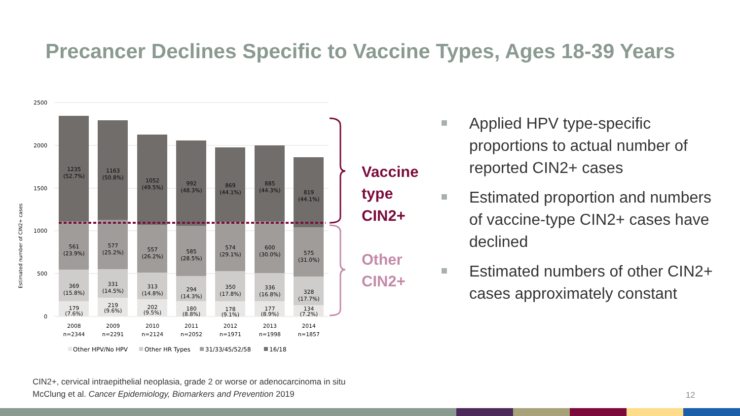Precancer Declines Specific to Vaccine Types, Ages 18-39 Years
Estimated number of CIN2+ cases
2500
2000
1500
1000
500
0
1235
(52.7%)
561
(23.9%)
369
(15.8%)
179
(7.6%)
1163
(50.8%)
577
(25.2%)
331
(14.5%)
219
(9.6%)
1052
(49.5%)
557
(26.2%)
313
(14.8%)
202
(9.5%)
992
(48.3%)
585
(28.5%)
294
(14.3%)
180
(8.8%)
869
(44.1%)
574
(29.1%)
350
(17.8%)
178
(9.1%)
885
(44.3%)
600
(30.0%)
336
(16.8%)
177
(8.9%)
819
(44.1%)
575
(31.0%)
328
(17.7%)
134
(7.2%)
2008
n=2344
2009
n=2291
2010
n=2124
2011
n=2052
2012
n=1971
2013
n=1998
2014
n=1857
Other HPV/No HPV
Other HR Types
31/33/45/52/58
16/18
Vaccine
type
CIN2+
Other
CIN2+
Applied HPV type-specific proportions to actual number of reported CIN2+ cases
Estimated proportion and numbers of vaccine-type CIN2+ cases have declined
Estimated numbers of other CIN2+ cases approximately constant
CIN2+, cervical intraepithelial neoplasia, grade 2 or worse or adenocarcinoma in situ
McClung et al. Cancer Epidemiology, Biomarkers and Prevention 2019
12